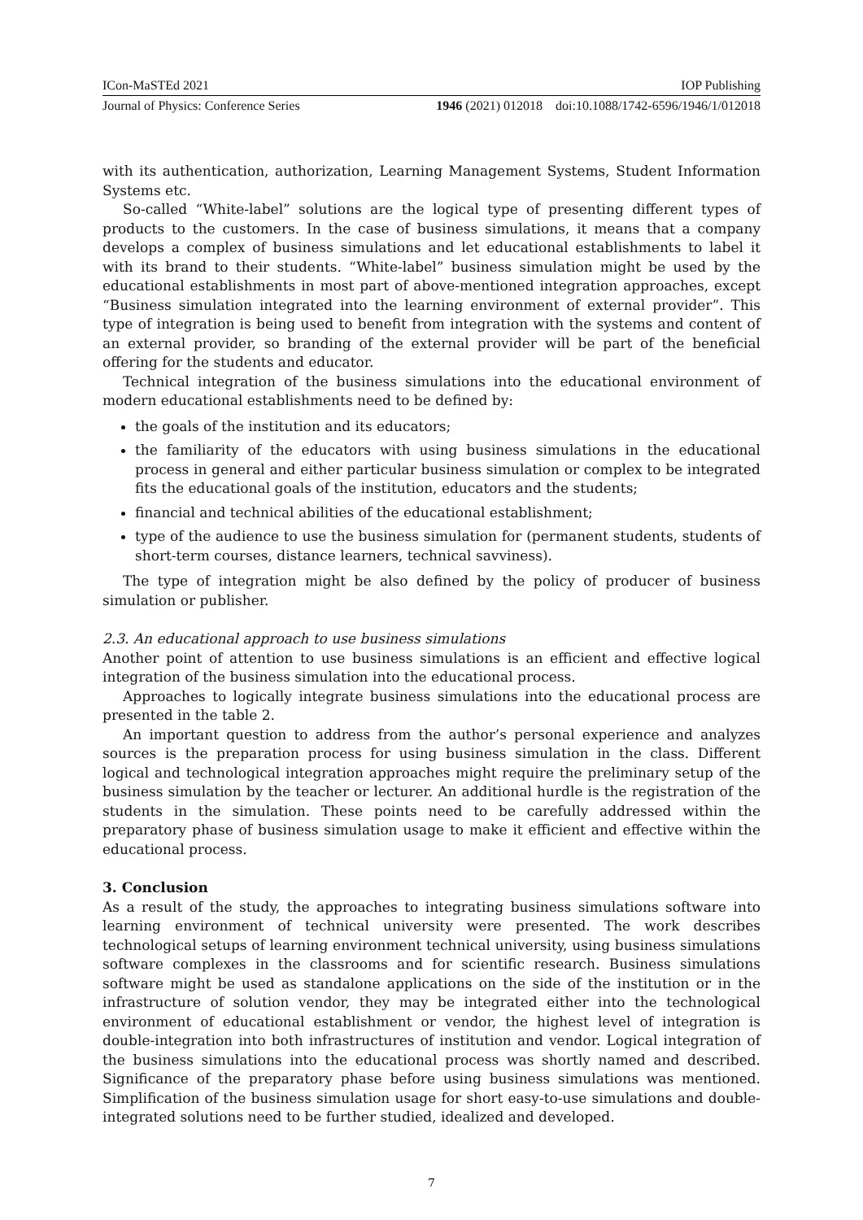ICon-MaSTEd 2021 IOP Publishing
Journal of Physics: Conference Series 1946 (2021) 012018 doi:10.1088/1742-6596/1946/1/012018
with its authentication, authorization, Learning Management Systems, Student Information Systems etc.
So-called “White-label” solutions are the logical type of presenting different types of products to the customers. In the case of business simulations, it means that a company develops a complex of business simulations and let educational establishments to label it with its brand to their students. “White-label” business simulation might be used by the educational establishments in most part of above-mentioned integration approaches, except “Business simulation integrated into the learning environment of external provider”. This type of integration is being used to benefit from integration with the systems and content of an external provider, so branding of the external provider will be part of the beneficial offering for the students and educator.
Technical integration of the business simulations into the educational environment of modern educational establishments need to be defined by:
the goals of the institution and its educators;
the familiarity of the educators with using business simulations in the educational process in general and either particular business simulation or complex to be integrated fits the educational goals of the institution, educators and the students;
financial and technical abilities of the educational establishment;
type of the audience to use the business simulation for (permanent students, students of short-term courses, distance learners, technical savviness).
The type of integration might be also defined by the policy of producer of business simulation or publisher.
2.3. An educational approach to use business simulations
Another point of attention to use business simulations is an efficient and effective logical integration of the business simulation into the educational process.
Approaches to logically integrate business simulations into the educational process are presented in the table 2.
An important question to address from the author’s personal experience and analyzes sources is the preparation process for using business simulation in the class. Different logical and technological integration approaches might require the preliminary setup of the business simulation by the teacher or lecturer. An additional hurdle is the registration of the students in the simulation. These points need to be carefully addressed within the preparatory phase of business simulation usage to make it efficient and effective within the educational process.
3. Conclusion
As a result of the study, the approaches to integrating business simulations software into learning environment of technical university were presented. The work describes technological setups of learning environment technical university, using business simulations software complexes in the classrooms and for scientific research. Business simulations software might be used as standalone applications on the side of the institution or in the infrastructure of solution vendor, they may be integrated either into the technological environment of educational establishment or vendor, the highest level of integration is double-integration into both infrastructures of institution and vendor. Logical integration of the business simulations into the educational process was shortly named and described. Significance of the preparatory phase before using business simulations was mentioned. Simplification of the business simulation usage for short easy-to-use simulations and double-integrated solutions need to be further studied, idealized and developed.
7